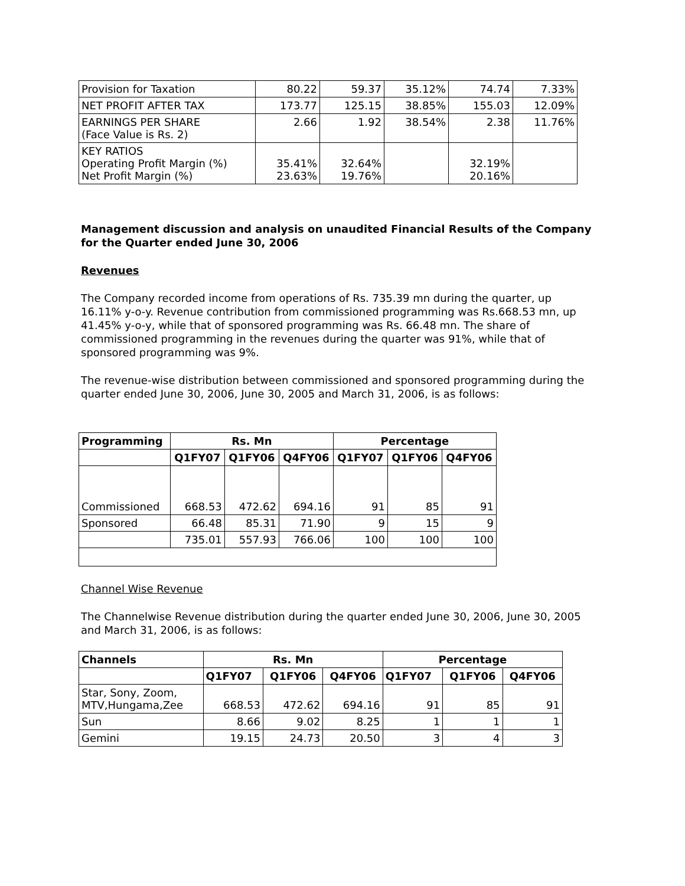| Provision for Taxation | 80.22 | 59.37 | 35.12% | 74.74 | 7.33% |
| NET PROFIT AFTER TAX | 173.77 | 125.15 | 38.85% | 155.03 | 12.09% |
| EARNINGS PER SHARE (Face Value is Rs. 2) | 2.66 | 1.92 | 38.54% | 2.38 | 11.76% |
| KEY RATIOS Operating Profit Margin (%) Net Profit Margin (%) | 35.41% 23.63% | 32.64% 19.76% | | 32.19% 20.16% | |
Management discussion and analysis on unaudited Financial Results of the Company for the Quarter ended June 30, 2006
Revenues
The Company recorded income from operations of Rs. 735.39 mn during the quarter, up 16.11% y-o-y. Revenue contribution from commissioned programming was Rs.668.53 mn, up 41.45% y-o-y, while that of sponsored programming was Rs. 66.48 mn. The share of commissioned programming in the revenues during the quarter was 91%, while that of sponsored programming was 9%.
The revenue-wise distribution between commissioned and sponsored programming during the quarter ended June 30, 2006, June 30, 2005 and March 31, 2006, is as follows:
| Programming | Rs. Mn | | | Percentage | | |
| --- | --- | --- | --- | --- | --- | --- |
| | Q1FY07 | Q1FY06 | Q4FY06 | Q1FY07 | Q1FY06 | Q4FY06 |
| Commissioned | 668.53 | 472.62 | 694.16 | 91 | 85 | 91 |
| Sponsored | 66.48 | 85.31 | 71.90 | 9 | 15 | 9 |
| | 735.01 | 557.93 | 766.06 | 100 | 100 | 100 |
Channel Wise Revenue
The Channelwise Revenue distribution during the quarter ended June 30, 2006, June 30, 2005 and March 31, 2006, is as follows:
| Channels | Rs. Mn | | | Percentage | | |
| --- | --- | --- | --- | --- | --- | --- |
| | Q1FY07 | Q1FY06 | Q4FY06 | Q1FY07 | Q1FY06 | Q4FY06 |
| Star, Sony, Zoom, MTV,Hungama,Zee | 668.53 | 472.62 | 694.16 | 91 | 85 | 91 |
| Sun | 8.66 | 9.02 | 8.25 | 1 | 1 | 1 |
| Gemini | 19.15 | 24.73 | 20.50 | 3 | 4 | 3 |